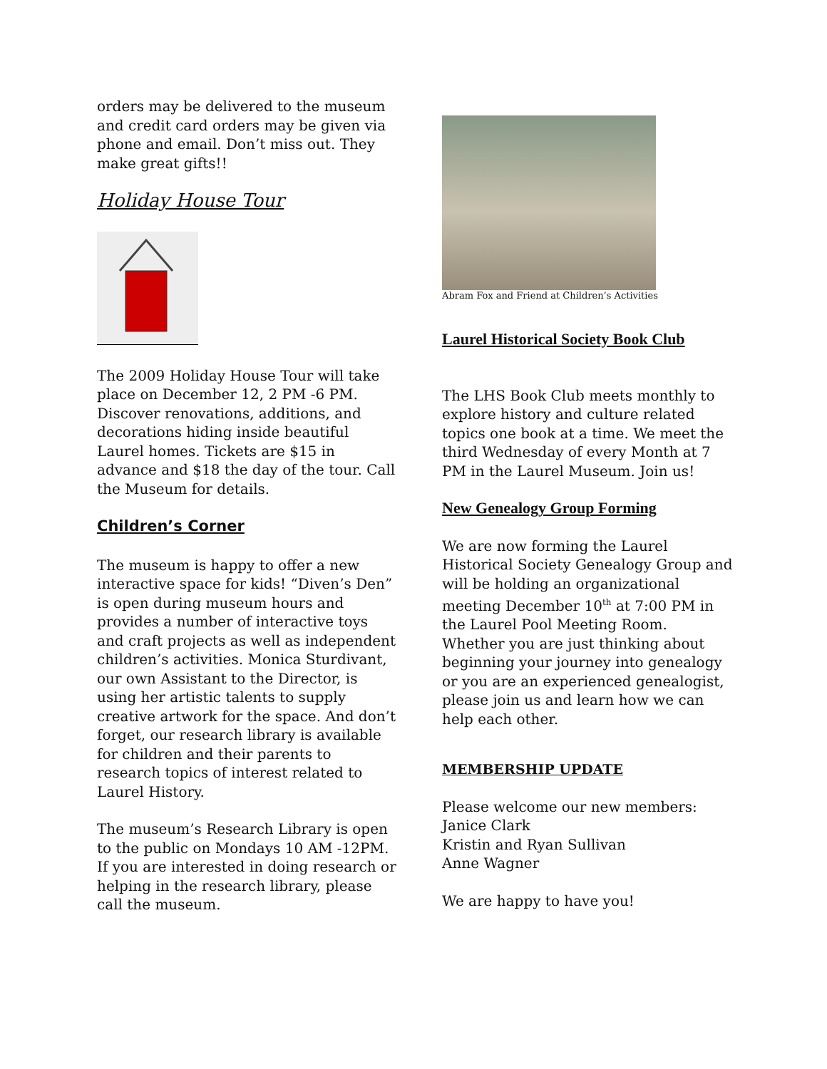orders may be delivered to the museum and credit card orders may be given via phone and email. Don’t miss out. They make great gifts!!
Holiday House Tour
The 2009 Holiday House Tour will take place on December 12, 2 PM -6 PM. Discover renovations, additions, and decorations hiding inside beautiful Laurel homes. Tickets are $15 in advance and $18 the day of the tour. Call the Museum for details.
Children’s Corner
The museum is happy to offer a new interactive space for kids! “Diven’s Den” is open during museum hours and provides a number of interactive toys and craft projects as well as independent children’s activities. Monica Sturdivant, our own Assistant to the Director, is using her artistic talents to supply creative artwork for the space. And don’t forget, our research library is available for children and their parents to research topics of interest related to Laurel History.
The museum’s Research Library is open to the public on Mondays 10 AM -12PM. If you are interested in doing research or helping in the research library, please call the museum.
Abram Fox and Friend at Children’s Activities
Laurel Historical Society Book Club
The LHS Book Club meets monthly to explore history and culture related topics one book at a time. We meet the third Wednesday of every Month at 7 PM in the Laurel Museum. Join us!
New Genealogy Group Forming
We are now forming the Laurel Historical Society Genealogy Group and will be holding an organizational meeting December 10<sup>th</sup> at 7:00 PM in the Laurel Pool Meeting Room.
Whether you are just thinking about beginning your journey into genealogy or you are an experienced genealogist, please join us and learn how we can help each other.
MEMBERSHIP UPDATE
Please welcome our new members:
Janice Clark
Kristin and Ryan Sullivan
Anne Wagner
We are happy to have you!